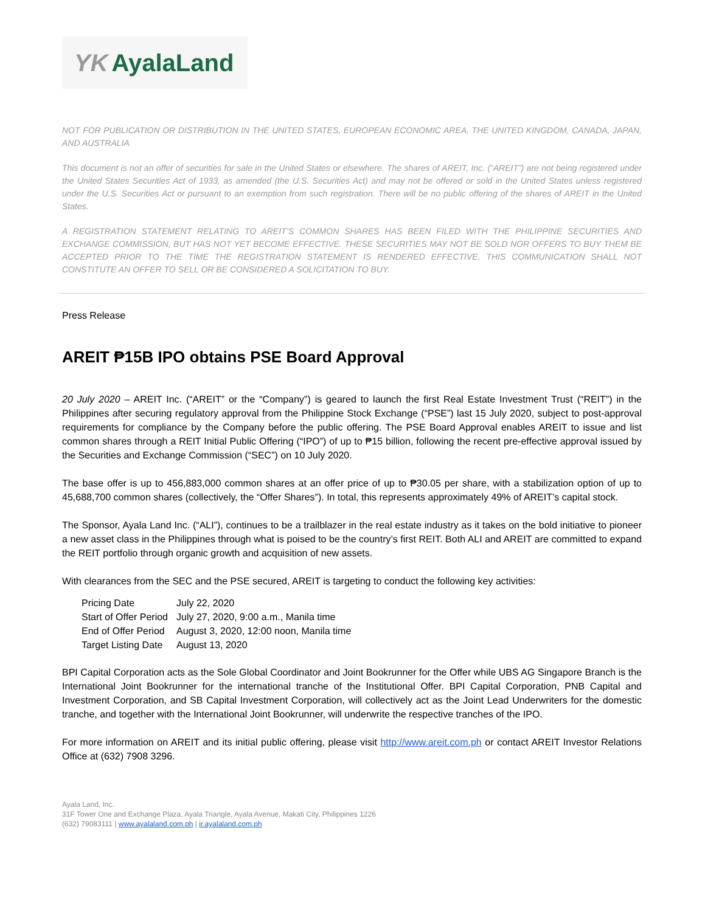YK AyalaLand
NOT FOR PUBLICATION OR DISTRIBUTION IN THE UNITED STATES, EUROPEAN ECONOMIC AREA, THE UNITED KINGDOM, CANADA, JAPAN, AND AUSTRALIA
This document is not an offer of securities for sale in the United States or elsewhere. The shares of AREIT, Inc. (“AREIT”) are not being registered under the United States Securities Act of 1933, as amended (the U.S. Securities Act) and may not be offered or sold in the United States unless registered under the U.S. Securities Act or pursuant to an exemption from such registration. There will be no public offering of the shares of AREIT in the United States.
A REGISTRATION STATEMENT RELATING TO AREIT’S COMMON SHARES HAS BEEN FILED WITH THE PHILIPPINE SECURITIES AND EXCHANGE COMMISSION, BUT HAS NOT YET BECOME EFFECTIVE. THESE SECURITIES MAY NOT BE SOLD NOR OFFERS TO BUY THEM BE ACCEPTED PRIOR TO THE TIME THE REGISTRATION STATEMENT IS RENDERED EFFECTIVE. THIS COMMUNICATION SHALL NOT CONSTITUTE AN OFFER TO SELL OR BE CONSIDERED A SOLICITATION TO BUY.
Press Release
AREIT ₱15B IPO obtains PSE Board Approval
20 July 2020 – AREIT Inc. (“AREIT” or the “Company”) is geared to launch the first Real Estate Investment Trust (“REIT”) in the Philippines after securing regulatory approval from the Philippine Stock Exchange (“PSE”) last 15 July 2020, subject to post-approval requirements for compliance by the Company before the public offering. The PSE Board Approval enables AREIT to issue and list common shares through a REIT Initial Public Offering (“IPO”) of up to ₱15 billion, following the recent pre-effective approval issued by the Securities and Exchange Commission (“SEC”) on 10 July 2020.
The base offer is up to 456,883,000 common shares at an offer price of up to ₱30.05 per share, with a stabilization option of up to 45,688,700 common shares (collectively, the “Offer Shares”). In total, this represents approximately 49% of AREIT’s capital stock.
The Sponsor, Ayala Land Inc. (“ALI”), continues to be a trailblazer in the real estate industry as it takes on the bold initiative to pioneer a new asset class in the Philippines through what is poised to be the country’s first REIT. Both ALI and AREIT are committed to expand the REIT portfolio through organic growth and acquisition of new assets.
With clearances from the SEC and the PSE secured, AREIT is targeting to conduct the following key activities:
| Pricing Date | July 22, 2020 |
| Start of Offer Period | July 27, 2020, 9:00 a.m., Manila time |
| End of Offer Period | August 3, 2020, 12:00 noon, Manila time |
| Target Listing Date | August 13, 2020 |
BPI Capital Corporation acts as the Sole Global Coordinator and Joint Bookrunner for the Offer while UBS AG Singapore Branch is the International Joint Bookrunner for the international tranche of the Institutional Offer. BPI Capital Corporation, PNB Capital and Investment Corporation, and SB Capital Investment Corporation, will collectively act as the Joint Lead Underwriters for the domestic tranche, and together with the International Joint Bookrunner, will underwrite the respective tranches of the IPO.
For more information on AREIT and its initial public offering, please visit http://www.areit.com.ph or contact AREIT Investor Relations Office at (632) 7908 3296.
Ayala Land, Inc.
31F Tower One and Exchange Plaza, Ayala Triangle, Ayala Avenue, Makati City, Philippines 1226
(632) 79083111 | www.ayalaland.com.ph | ir.ayalaland.com.ph